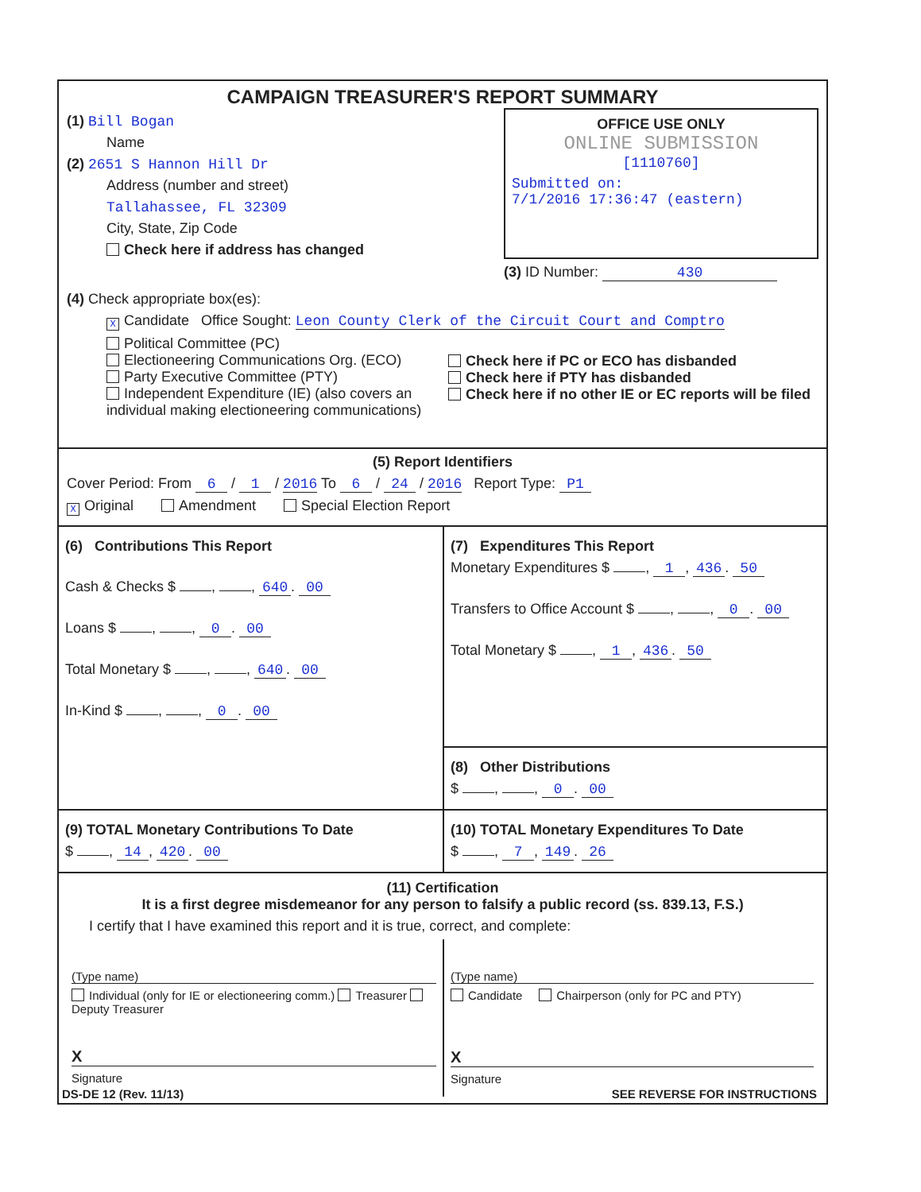CAMPAIGN TREASURER'S REPORT SUMMARY
(1) Bill Bogan
Name
(2) 2651 S Hannon Hill Dr
Address (number and street)
Tallahassee, FL 32309
City, State, Zip Code
Check here if address has changed
OFFICE USE ONLY
ONLINE SUBMISSION
[1110760]
Submitted on:
7/1/2016 17:36:47 (eastern)
(3) ID Number: 430
(4) Check appropriate box(es):
X Candidate Office Sought: Leon County Clerk of the Circuit Court and Comptro
Political Committee (PC)
Electioneering Communications Org. (ECO)
Party Executive Committee (PTY)
Independent Expenditure (IE) (also covers an individual making electioneering communications)
Check here if PC or ECO has disbanded
Check here if PTY has disbanded
Check here if no other IE or EC reports will be filed
(5) Report Identifiers
Cover Period: From 6 / 1 / 2016 To 6 / 24 / 2016 Report Type: P1
X Original Amendment Special Election Report
(6) Contributions This Report
Cash & Checks $ , , 640. 00
Loans $ , , 0. 00
Total Monetary $ , , 640. 00
In-Kind $ , , 0. 00
(7) Expenditures This Report
Monetary Expenditures $ , 1, 436. 50
Transfers to Office Account $ , , 0. 00
Total Monetary $ , 1, 436. 50
(8) Other Distributions
$ , , 0. 00
(9) TOTAL Monetary Contributions To Date
$ , 14, 420. 00
(10) TOTAL Monetary Expenditures To Date
$ , 7, 149. 26
(11) Certification
It is a first degree misdemeanor for any person to falsify a public record (ss. 839.13, F.S.)
I certify that I have examined this report and it is true, correct, and complete:
(Type name)
Individual (only for IE or electioneering comm.) Treasurer Deputy Treasurer
X
Signature
(Type name)
Candidate Chairperson (only for PC and PTY)
X
Signature
DS-DE 12 (Rev. 11/13) SEE REVERSE FOR INSTRUCTIONS